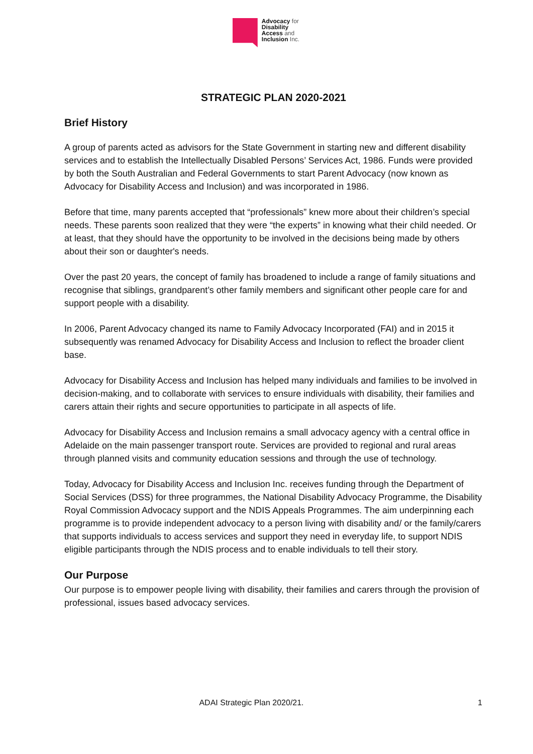Advocacy for
Disability
Access and
Inclusion Inc.
STRATEGIC PLAN 2020-2021
Brief History
A group of parents acted as advisors for the State Government in starting new and different disability services and to establish the Intellectually Disabled Persons’ Services Act, 1986. Funds were provided by both the South Australian and Federal Governments to start Parent Advocacy (now known as Advocacy for Disability Access and Inclusion) and was incorporated in 1986.
Before that time, many parents accepted that “professionals” knew more about their children’s special needs. These parents soon realized that they were “the experts” in knowing what their child needed. Or at least, that they should have the opportunity to be involved in the decisions being made by others about their son or daughter's needs.
Over the past 20 years, the concept of family has broadened to include a range of family situations and recognise that siblings, grandparent’s other family members and significant other people care for and support people with a disability.
In 2006, Parent Advocacy changed its name to Family Advocacy Incorporated (FAI) and in 2015 it subsequently was renamed Advocacy for Disability Access and Inclusion to reflect the broader client base.
Advocacy for Disability Access and Inclusion has helped many individuals and families to be involved in decision-making, and to collaborate with services to ensure individuals with disability, their families and carers attain their rights and secure opportunities to participate in all aspects of life.
Advocacy for Disability Access and Inclusion remains a small advocacy agency with a central office in Adelaide on the main passenger transport route. Services are provided to regional and rural areas through planned visits and community education sessions and through the use of technology.
Today, Advocacy for Disability Access and Inclusion Inc. receives funding through the Department of Social Services (DSS) for three programmes, the National Disability Advocacy Programme, the Disability Royal Commission Advocacy support and the NDIS Appeals Programmes. The aim underpinning each programme is to provide independent advocacy to a person living with disability and/ or the family/carers that supports individuals to access services and support they need in everyday life, to support NDIS eligible participants through the NDIS process and to enable individuals to tell their story.
Our Purpose
Our purpose is to empower people living with disability, their families and carers through the provision of professional, issues based advocacy services.
ADAI Strategic Plan 2020/21.
1